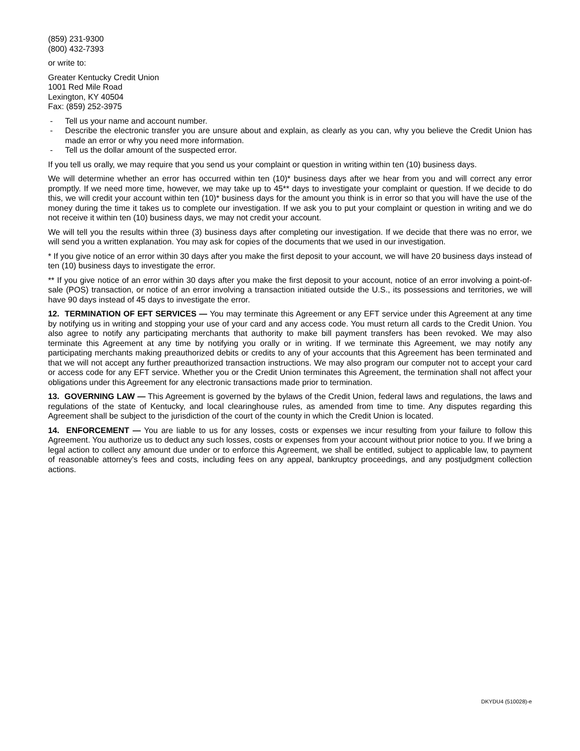(859) 231-9300
(800) 432-7393
or write to:
Greater Kentucky Credit Union
1001 Red Mile Road
Lexington, KY 40504
Fax: (859) 252-3975
- Tell us your name and account number.
- Describe the electronic transfer you are unsure about and explain, as clearly as you can, why you believe the Credit Union has made an error or why you need more information.
- Tell us the dollar amount of the suspected error.
If you tell us orally, we may require that you send us your complaint or question in writing within ten (10) business days.
We will determine whether an error has occurred within ten (10)* business days after we hear from you and will correct any error promptly. If we need more time, however, we may take up to 45** days to investigate your complaint or question. If we decide to do this, we will credit your account within ten (10)* business days for the amount you think is in error so that you will have the use of the money during the time it takes us to complete our investigation. If we ask you to put your complaint or question in writing and we do not receive it within ten (10) business days, we may not credit your account.
We will tell you the results within three (3) business days after completing our investigation. If we decide that there was no error, we will send you a written explanation. You may ask for copies of the documents that we used in our investigation.
* If you give notice of an error within 30 days after you make the first deposit to your account, we will have 20 business days instead of ten (10) business days to investigate the error.
** If you give notice of an error within 30 days after you make the first deposit to your account, notice of an error involving a point-of-sale (POS) transaction, or notice of an error involving a transaction initiated outside the U.S., its possessions and territories, we will have 90 days instead of 45 days to investigate the error.
12. TERMINATION OF EFT SERVICES — You may terminate this Agreement or any EFT service under this Agreement at any time by notifying us in writing and stopping your use of your card and any access code. You must return all cards to the Credit Union. You also agree to notify any participating merchants that authority to make bill payment transfers has been revoked. We may also terminate this Agreement at any time by notifying you orally or in writing. If we terminate this Agreement, we may notify any participating merchants making preauthorized debits or credits to any of your accounts that this Agreement has been terminated and that we will not accept any further preauthorized transaction instructions. We may also program our computer not to accept your card or access code for any EFT service. Whether you or the Credit Union terminates this Agreement, the termination shall not affect your obligations under this Agreement for any electronic transactions made prior to termination.
13. GOVERNING LAW — This Agreement is governed by the bylaws of the Credit Union, federal laws and regulations, the laws and regulations of the state of Kentucky, and local clearinghouse rules, as amended from time to time. Any disputes regarding this Agreement shall be subject to the jurisdiction of the court of the county in which the Credit Union is located.
14. ENFORCEMENT — You are liable to us for any losses, costs or expenses we incur resulting from your failure to follow this Agreement. You authorize us to deduct any such losses, costs or expenses from your account without prior notice to you. If we bring a legal action to collect any amount due under or to enforce this Agreement, we shall be entitled, subject to applicable law, to payment of reasonable attorney’s fees and costs, including fees on any appeal, bankruptcy proceedings, and any postjudgment collection actions.
DKYDU4 (510028)-e